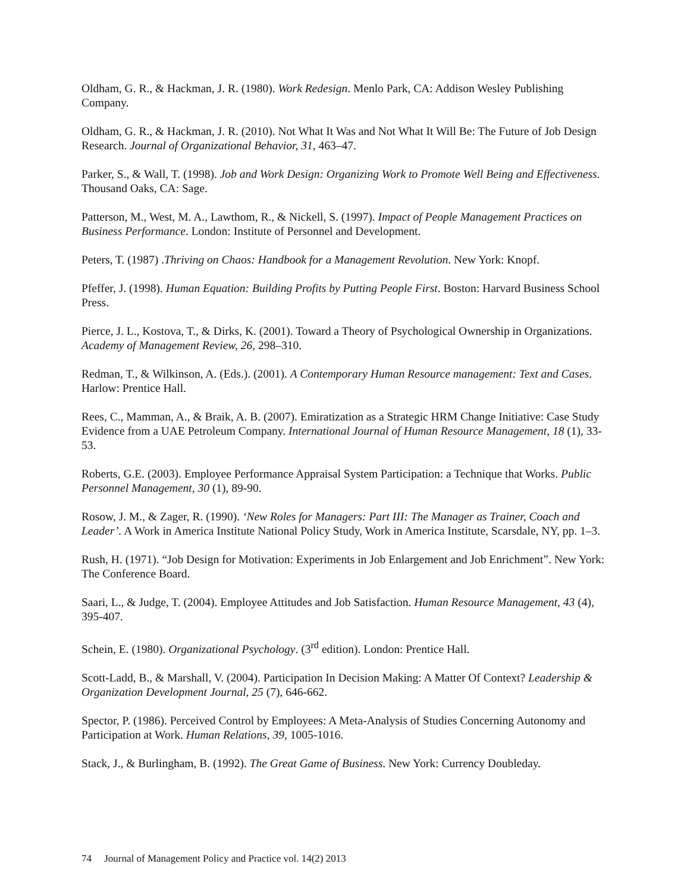Oldham, G. R., & Hackman, J. R. (1980). Work Redesign. Menlo Park, CA: Addison Wesley Publishing Company.
Oldham, G. R., & Hackman, J. R. (2010). Not What It Was and Not What It Will Be: The Future of Job Design Research. Journal of Organizational Behavior, 31, 463–47.
Parker, S., & Wall, T. (1998). Job and Work Design: Organizing Work to Promote Well Being and Effectiveness. Thousand Oaks, CA: Sage.
Patterson, M., West, M. A., Lawthom, R., & Nickell, S. (1997). Impact of People Management Practices on Business Performance. London: Institute of Personnel and Development.
Peters, T. (1987) .Thriving on Chaos: Handbook for a Management Revolution. New York: Knopf.
Pfeffer, J. (1998). Human Equation: Building Profits by Putting People First. Boston: Harvard Business School Press.
Pierce, J. L., Kostova, T., & Dirks, K. (2001). Toward a Theory of Psychological Ownership in Organizations. Academy of Management Review, 26, 298–310.
Redman, T., & Wilkinson, A. (Eds.). (2001). A Contemporary Human Resource management: Text and Cases. Harlow: Prentice Hall.
Rees, C., Mamman, A., & Braik, A. B. (2007). Emiratization as a Strategic HRM Change Initiative: Case Study Evidence from a UAE Petroleum Company. International Journal of Human Resource Management, 18 (1), 33-53.
Roberts, G.E. (2003). Employee Performance Appraisal System Participation: a Technique that Works. Public Personnel Management, 30 (1), 89-90.
Rosow, J. M., & Zager, R. (1990). ‘New Roles for Managers: Part III: The Manager as Trainer, Coach and Leader’. A Work in America Institute National Policy Study, Work in America Institute, Scarsdale, NY, pp. 1–3.
Rush, H. (1971). “Job Design for Motivation: Experiments in Job Enlargement and Job Enrichment”. New York: The Conference Board.
Saari, L., & Judge, T. (2004). Employee Attitudes and Job Satisfaction. Human Resource Management, 43 (4), 395-407.
Schein, E. (1980). Organizational Psychology. (3<sup>rd</sup> edition). London: Prentice Hall.
Scott-Ladd, B., & Marshall, V. (2004). Participation In Decision Making: A Matter Of Context? Leadership & Organization Development Journal, 25 (7), 646-662.
Spector, P. (1986). Perceived Control by Employees: A Meta-Analysis of Studies Concerning Autonomy and Participation at Work. Human Relations, 39, 1005-1016.
Stack, J., & Burlingham, B. (1992). The Great Game of Business. New York: Currency Doubleday.
74 Journal of Management Policy and Practice vol. 14(2) 2013